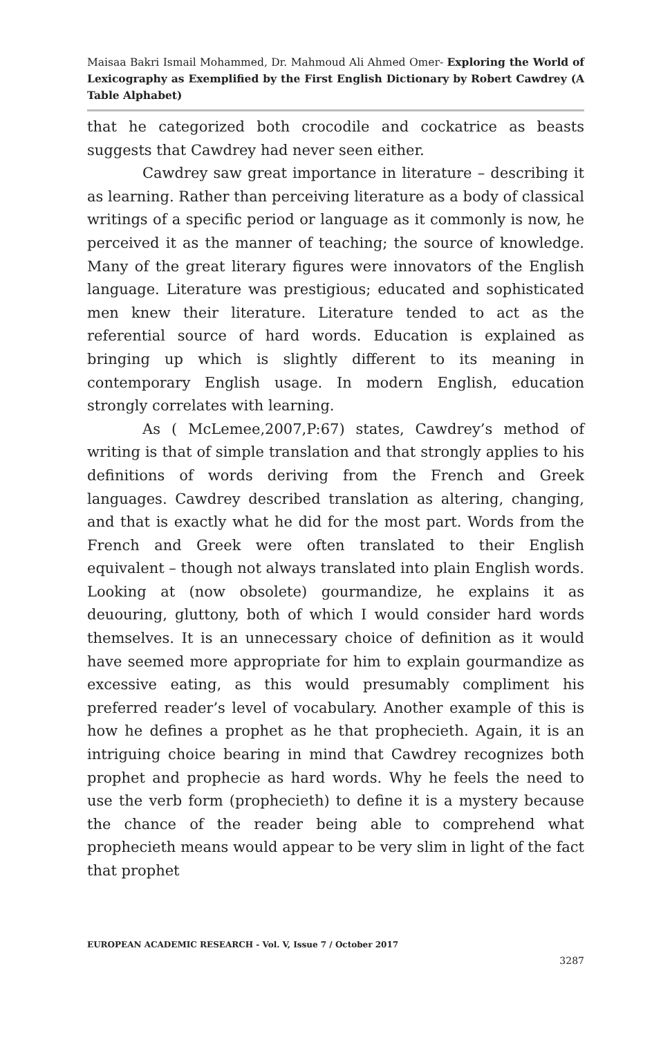Maisaa Bakri Ismail Mohammed, Dr. Mahmoud Ali Ahmed Omer- Exploring the World of Lexicography as Exemplified by the First English Dictionary by Robert Cawdrey (A Table Alphabet)
that he categorized both crocodile and cockatrice as beasts suggests that Cawdrey had never seen either.
Cawdrey saw great importance in literature – describing it as learning. Rather than perceiving literature as a body of classical writings of a specific period or language as it commonly is now, he perceived it as the manner of teaching; the source of knowledge. Many of the great literary figures were innovators of the English language. Literature was prestigious; educated and sophisticated men knew their literature. Literature tended to act as the referential source of hard words. Education is explained as bringing up which is slightly different to its meaning in contemporary English usage. In modern English, education strongly correlates with learning.
As ( McLemee,2007,P:67) states, Cawdrey’s method of writing is that of simple translation and that strongly applies to his definitions of words deriving from the French and Greek languages. Cawdrey described translation as altering, changing, and that is exactly what he did for the most part. Words from the French and Greek were often translated to their English equivalent – though not always translated into plain English words. Looking at (now obsolete) gourmandize, he explains it as deuouring, gluttony, both of which I would consider hard words themselves. It is an unnecessary choice of definition as it would have seemed more appropriate for him to explain gourmandize as excessive eating, as this would presumably compliment his preferred reader’s level of vocabulary. Another example of this is how he defines a prophet as he that prophecieth. Again, it is an intriguing choice bearing in mind that Cawdrey recognizes both prophet and prophecie as hard words. Why he feels the need to use the verb form (prophecieth) to define it is a mystery because the chance of the reader being able to comprehend what prophecieth means would appear to be very slim in light of the fact that prophet
EUROPEAN ACADEMIC RESEARCH - Vol. V, Issue 7 / October 2017
3287